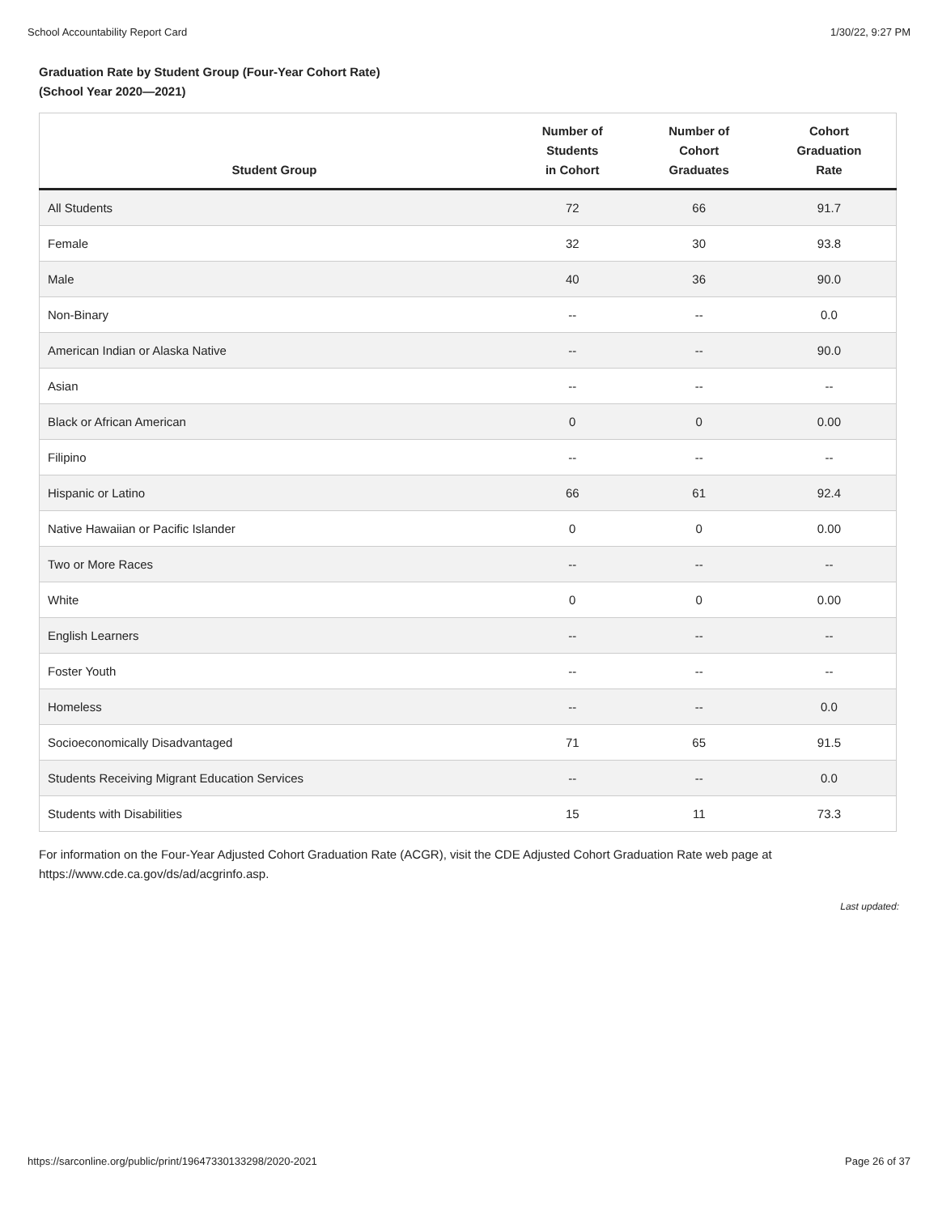School Accountability Report Card 1/30/22, 9:27 PM
Graduation Rate by Student Group (Four-Year Cohort Rate)
(School Year 2020—2021)
| Student Group | Number of Students in Cohort | Number of Cohort Graduates | Cohort Graduation Rate |
| --- | --- | --- | --- |
| All Students | 72 | 66 | 91.7 |
| Female | 32 | 30 | 93.8 |
| Male | 40 | 36 | 90.0 |
| Non-Binary | -- | -- | 0.0 |
| American Indian or Alaska Native | -- | -- | 90.0 |
| Asian | -- | -- | -- |
| Black or African American | 0 | 0 | 0.00 |
| Filipino | -- | -- | -- |
| Hispanic or Latino | 66 | 61 | 92.4 |
| Native Hawaiian or Pacific Islander | 0 | 0 | 0.00 |
| Two or More Races | -- | -- | -- |
| White | 0 | 0 | 0.00 |
| English Learners | -- | -- | -- |
| Foster Youth | -- | -- | -- |
| Homeless | -- | -- | 0.0 |
| Socioeconomically Disadvantaged | 71 | 65 | 91.5 |
| Students Receiving Migrant Education Services | -- | -- | 0.0 |
| Students with Disabilities | 15 | 11 | 73.3 |
For information on the Four-Year Adjusted Cohort Graduation Rate (ACGR), visit the CDE Adjusted Cohort Graduation Rate web page at https://www.cde.ca.gov/ds/ad/acgrinfo.asp.
Last updated:
https://sarconline.org/public/print/19647330133298/2020-2021 Page 26 of 37